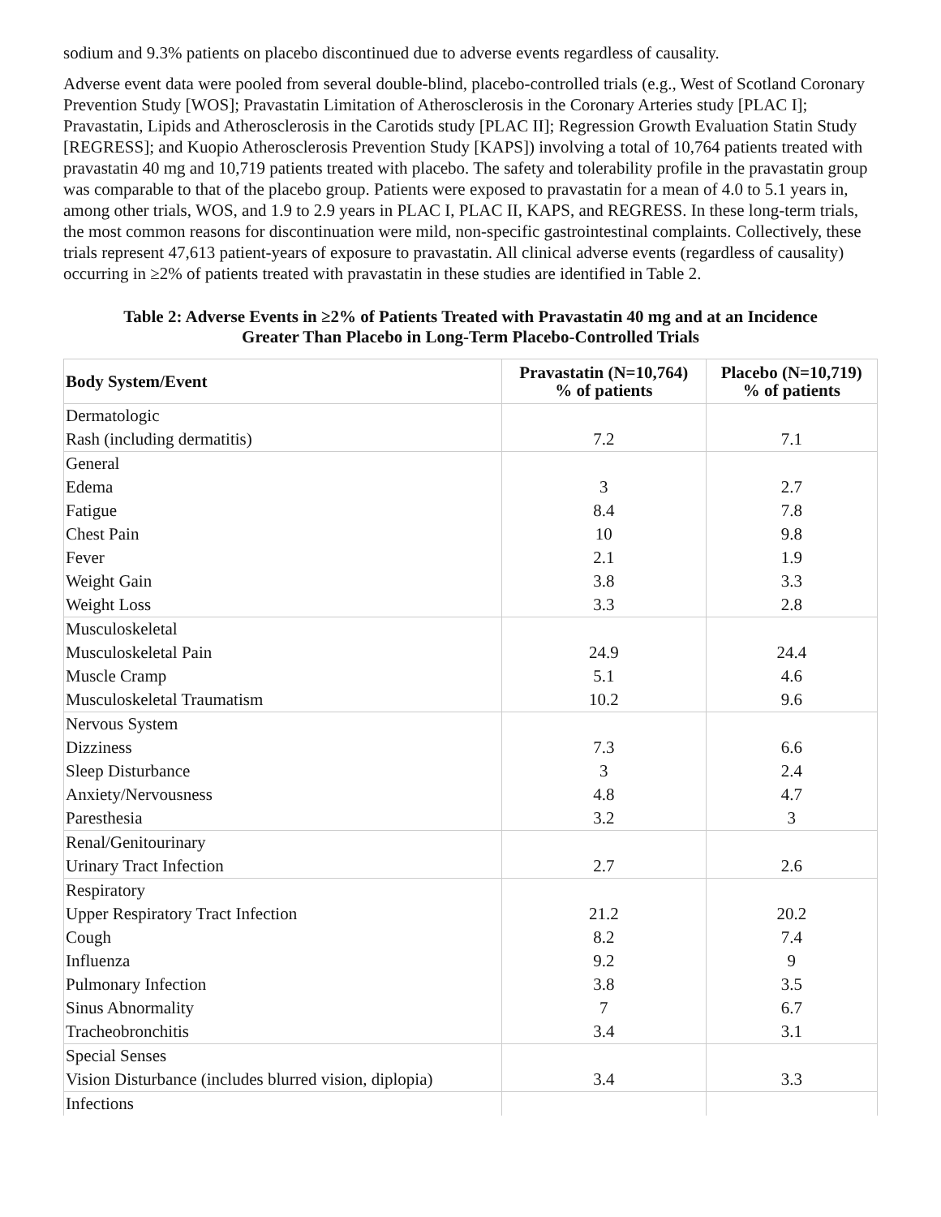sodium and 9.3% patients on placebo discontinued due to adverse events regardless of causality.
Adverse event data were pooled from several double-blind, placebo-controlled trials (e.g., West of Scotland Coronary Prevention Study [WOS]; Pravastatin Limitation of Atherosclerosis in the Coronary Arteries study [PLAC I]; Pravastatin, Lipids and Atherosclerosis in the Carotids study [PLAC II]; Regression Growth Evaluation Statin Study [REGRESS]; and Kuopio Atherosclerosis Prevention Study [KAPS]) involving a total of 10,764 patients treated with pravastatin 40 mg and 10,719 patients treated with placebo. The safety and tolerability profile in the pravastatin group was comparable to that of the placebo group. Patients were exposed to pravastatin for a mean of 4.0 to 5.1 years in, among other trials, WOS, and 1.9 to 2.9 years in PLAC I, PLAC II, KAPS, and REGRESS. In these long-term trials, the most common reasons for discontinuation were mild, non-specific gastrointestinal complaints. Collectively, these trials represent 47,613 patient-years of exposure to pravastatin. All clinical adverse events (regardless of causality) occurring in ≥2% of patients treated with pravastatin in these studies are identified in Table 2.
Table 2: Adverse Events in ≥2% of Patients Treated with Pravastatin 40 mg and at an Incidence
Greater Than Placebo in Long-Term Placebo-Controlled Trials
| Body System/Event | Pravastatin (N=10,764) % of patients | Placebo (N=10,719) % of patients |
| --- | --- | --- |
| Dermatologic | | |
| Rash (including dermatitis) | 7.2 | 7.1 |
| General | | |
| Edema | 3 | 2.7 |
| Fatigue | 8.4 | 7.8 |
| Chest Pain | 10 | 9.8 |
| Fever | 2.1 | 1.9 |
| Weight Gain | 3.8 | 3.3 |
| Weight Loss | 3.3 | 2.8 |
| Musculoskeletal | | |
| Musculoskeletal Pain | 24.9 | 24.4 |
| Muscle Cramp | 5.1 | 4.6 |
| Musculoskeletal Traumatism | 10.2 | 9.6 |
| Nervous System | | |
| Dizziness | 7.3 | 6.6 |
| Sleep Disturbance | 3 | 2.4 |
| Anxiety/Nervousness | 4.8 | 4.7 |
| Paresthesia | 3.2 | 3 |
| Renal/Genitourinary | | |
| Urinary Tract Infection | 2.7 | 2.6 |
| Respiratory | | |
| Upper Respiratory Tract Infection | 21.2 | 20.2 |
| Cough | 8.2 | 7.4 |
| Influenza | 9.2 | 9 |
| Pulmonary Infection | 3.8 | 3.5 |
| Sinus Abnormality | 7 | 6.7 |
| Tracheobronchitis | 3.4 | 3.1 |
| Special Senses | | |
| Vision Disturbance (includes blurred vision, diplopia) | 3.4 | 3.3 |
| Infections | | |